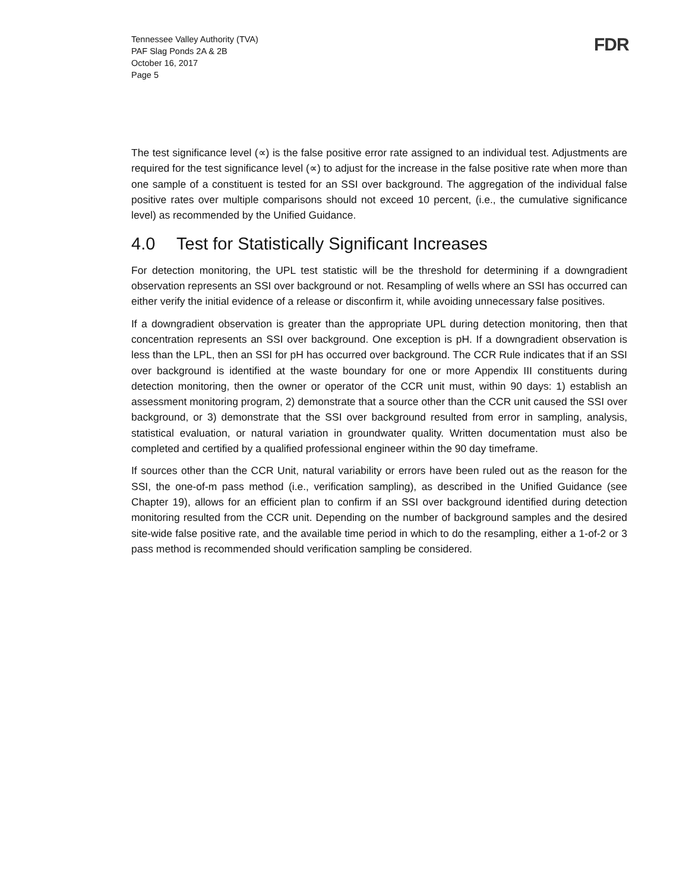Tennessee Valley Authority (TVA)
PAF Slag Ponds 2A & 2B
October 16, 2017
Page 5
FDR
The test significance level (∝) is the false positive error rate assigned to an individual test. Adjustments are required for the test significance level (∝) to adjust for the increase in the false positive rate when more than one sample of a constituent is tested for an SSI over background. The aggregation of the individual false positive rates over multiple comparisons should not exceed 10 percent, (i.e., the cumulative significance level) as recommended by the Unified Guidance.
4.0 Test for Statistically Significant Increases
For detection monitoring, the UPL test statistic will be the threshold for determining if a downgradient observation represents an SSI over background or not. Resampling of wells where an SSI has occurred can either verify the initial evidence of a release or disconfirm it, while avoiding unnecessary false positives.
If a downgradient observation is greater than the appropriate UPL during detection monitoring, then that concentration represents an SSI over background. One exception is pH. If a downgradient observation is less than the LPL, then an SSI for pH has occurred over background. The CCR Rule indicates that if an SSI over background is identified at the waste boundary for one or more Appendix III constituents during detection monitoring, then the owner or operator of the CCR unit must, within 90 days: 1) establish an assessment monitoring program, 2) demonstrate that a source other than the CCR unit caused the SSI over background, or 3) demonstrate that the SSI over background resulted from error in sampling, analysis, statistical evaluation, or natural variation in groundwater quality. Written documentation must also be completed and certified by a qualified professional engineer within the 90 day timeframe.
If sources other than the CCR Unit, natural variability or errors have been ruled out as the reason for the SSI, the one-of-m pass method (i.e., verification sampling), as described in the Unified Guidance (see Chapter 19), allows for an efficient plan to confirm if an SSI over background identified during detection monitoring resulted from the CCR unit. Depending on the number of background samples and the desired site-wide false positive rate, and the available time period in which to do the resampling, either a 1-of-2 or 3 pass method is recommended should verification sampling be considered.